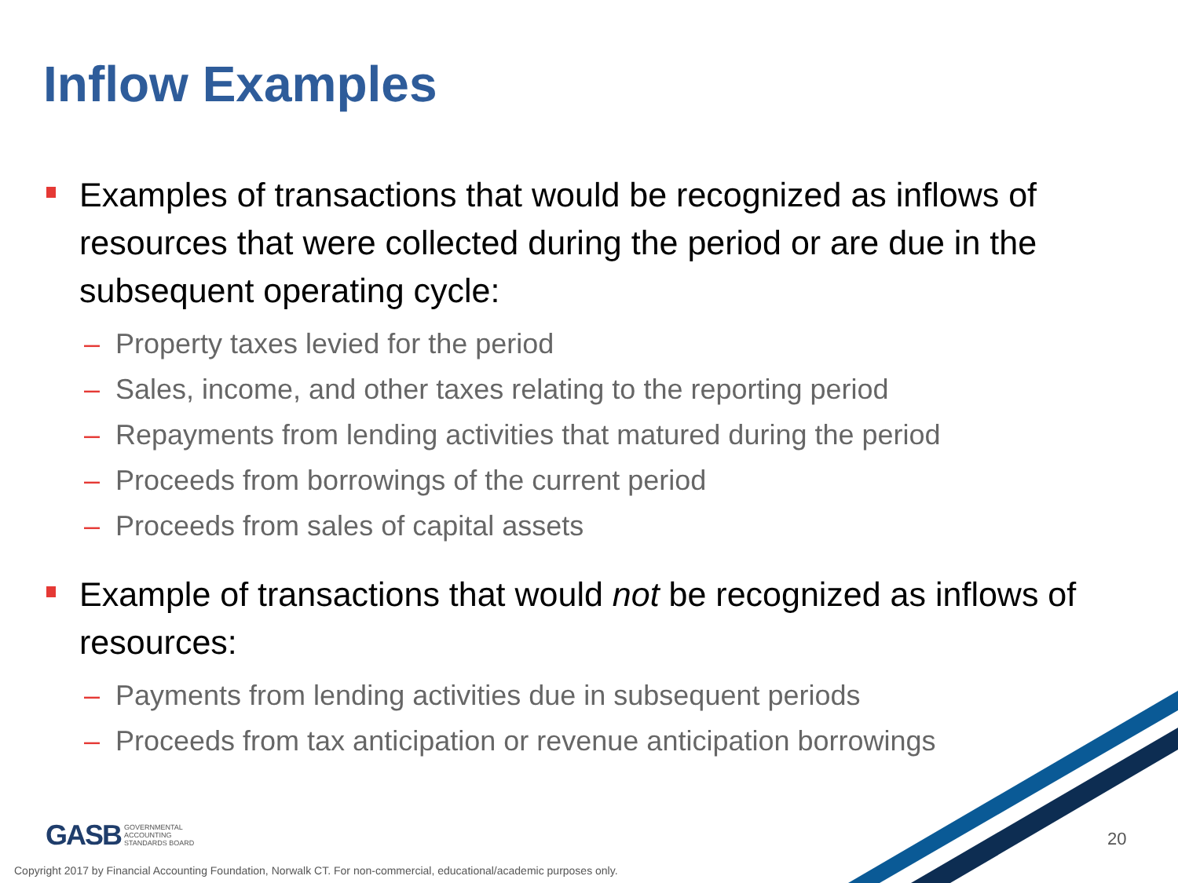Inflow Examples
Examples of transactions that would be recognized as inflows of resources that were collected during the period or are due in the subsequent operating cycle:
– Property taxes levied for the period
– Sales, income, and other taxes relating to the reporting period
– Repayments from lending activities that matured during the period
– Proceeds from borrowings of the current period
– Proceeds from sales of capital assets
Example of transactions that would not be recognized as inflows of resources:
– Payments from lending activities due in subsequent periods
– Proceeds from tax anticipation or revenue anticipation borrowings
GASB GOVERNMENTAL
ACCOUNTING
STANDARDS BOARD
20
Copyright 2017 by Financial Accounting Foundation, Norwalk CT. For non-commercial, educational/academic purposes only.